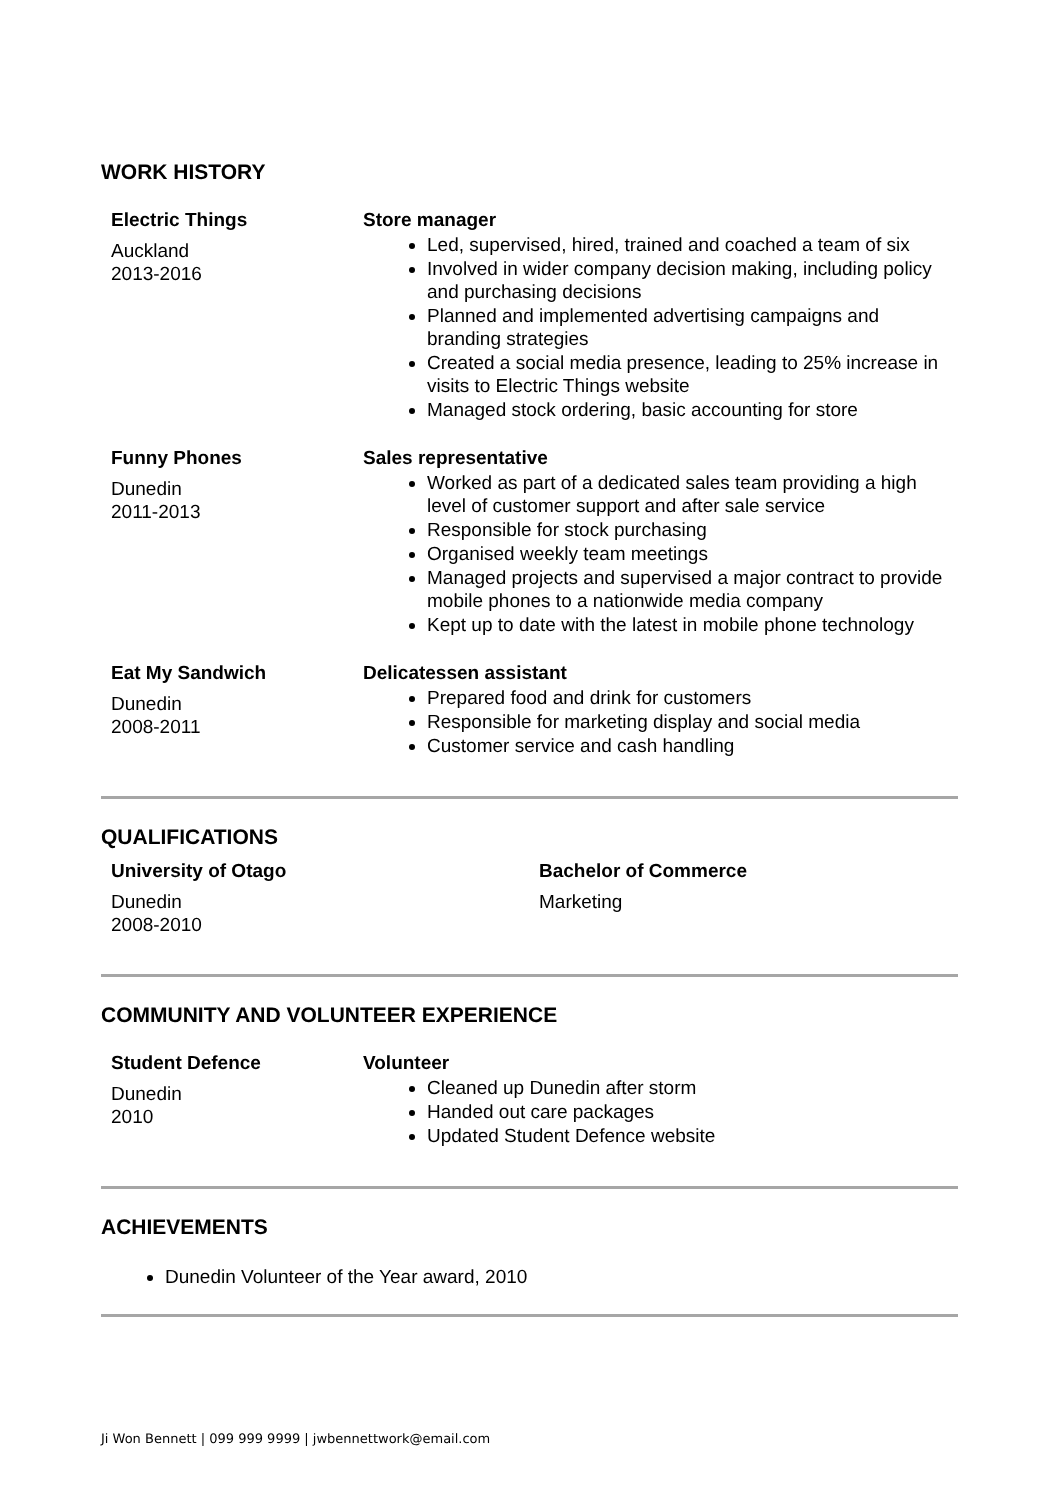WORK HISTORY
Electric Things
Auckland
2013-2016
Store manager
Led, supervised, hired, trained and coached a team of six
Involved in wider company decision making, including policy and purchasing decisions
Planned and implemented advertising campaigns and branding strategies
Created a social media presence, leading to 25% increase in visits to Electric Things website
Managed stock ordering, basic accounting for store
Funny Phones
Dunedin
2011-2013
Sales representative
Worked as part of a dedicated sales team providing a high level of customer support and after sale service
Responsible for stock purchasing
Organised weekly team meetings
Managed projects and supervised a major contract to provide mobile phones to a nationwide media company
Kept up to date with the latest in mobile phone technology
Eat My Sandwich
Dunedin
2008-2011
Delicatessen assistant
Prepared food and drink for customers
Responsible for marketing display and social media
Customer service and cash handling
QUALIFICATIONS
University of Otago
Dunedin
2008-2010
Bachelor of Commerce
Marketing
COMMUNITY AND VOLUNTEER EXPERIENCE
Student Defence
Dunedin
2010
Volunteer
Cleaned up Dunedin after storm
Handed out care packages
Updated Student Defence website
ACHIEVEMENTS
Dunedin Volunteer of the Year award, 2010
Ji Won Bennett | 099 999 9999 | jwbennettwork@email.com